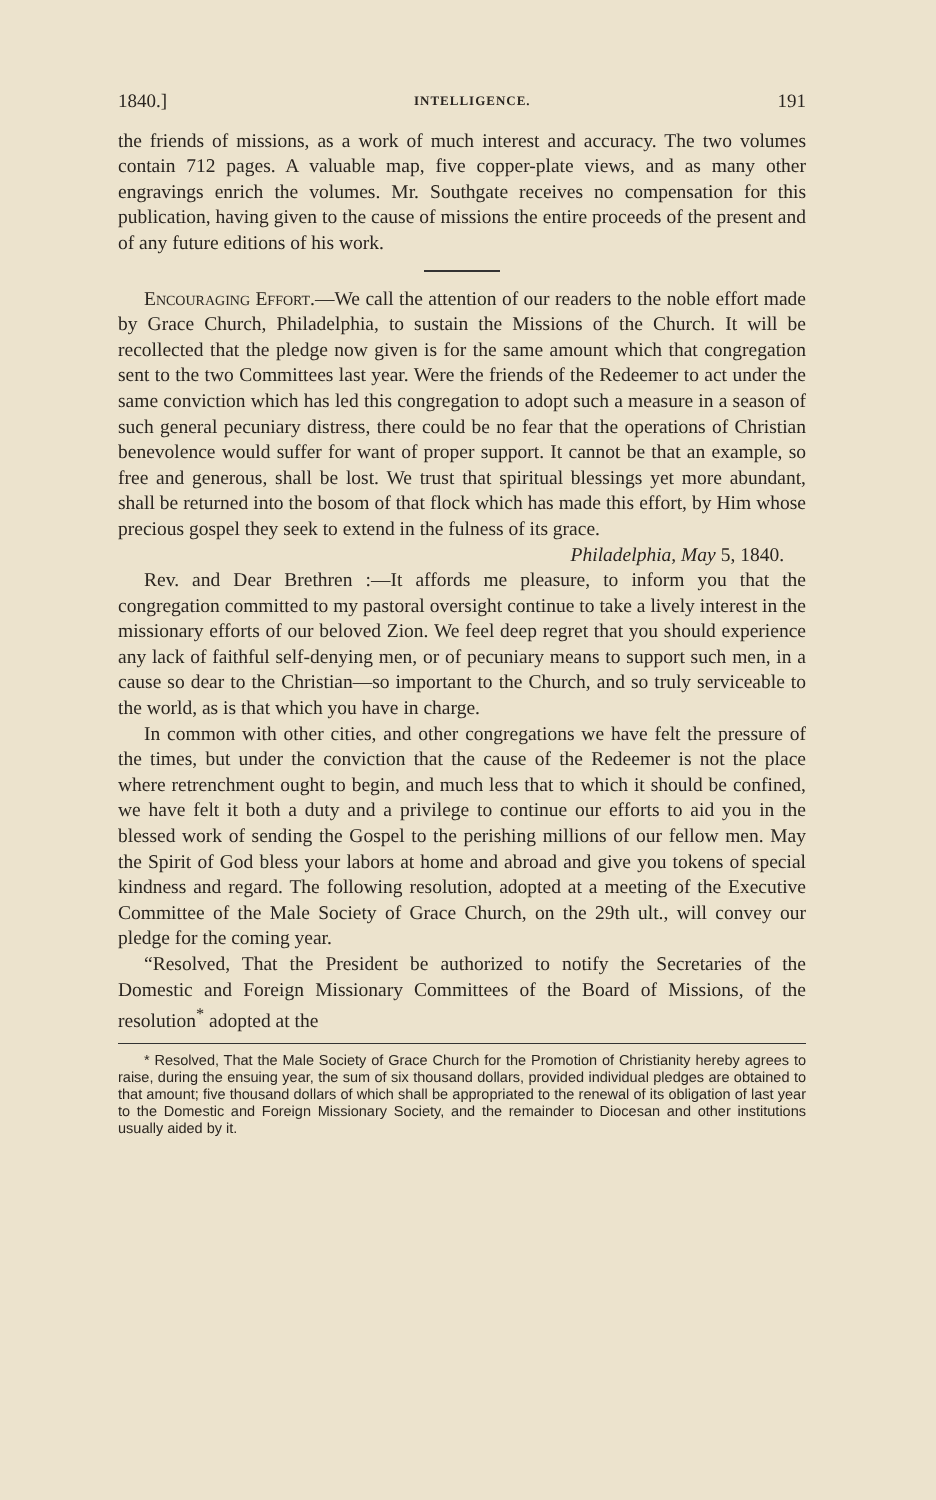1840.] INTELLIGENCE. 191
the friends of missions, as a work of much interest and accuracy. The two volumes contain 712 pages. A valuable map, five copper-plate views, and as many other engravings enrich the volumes. Mr. Southgate receives no compensation for this publication, having given to the cause of missions the entire proceeds of the present and of any future editions of his work.
Encouraging Effort.—We call the attention of our readers to the noble effort made by Grace Church, Philadelphia, to sustain the Missions of the Church. It will be recollected that the pledge now given is for the same amount which that congregation sent to the two Committees last year. Were the friends of the Redeemer to act under the same conviction which has led this congregation to adopt such a measure in a season of such general pecuniary distress, there could be no fear that the operations of Christian benevolence would suffer for want of proper support. It cannot be that an example, so free and generous, shall be lost. We trust that spiritual blessings yet more abundant, shall be returned into the bosom of that flock which has made this effort, by Him whose precious gospel they seek to extend in the fulness of its grace.
Philadelphia, May 5, 1840.
Rev. and Dear Brethren :—It affords me pleasure, to inform you that the congregation committed to my pastoral oversight continue to take a lively interest in the missionary efforts of our beloved Zion. We feel deep regret that you should experience any lack of faithful self-denying men, or of pecuniary means to support such men, in a cause so dear to the Christian—so important to the Church, and so truly serviceable to the world, as is that which you have in charge.
In common with other cities, and other congregations we have felt the pressure of the times, but under the conviction that the cause of the Redeemer is not the place where retrenchment ought to begin, and much less that to which it should be confined, we have felt it both a duty and a privilege to continue our efforts to aid you in the blessed work of sending the Gospel to the perishing millions of our fellow men. May the Spirit of God bless your labors at home and abroad and give you tokens of special kindness and regard. The following resolution, adopted at a meeting of the Executive Committee of the Male Society of Grace Church, on the 29th ult., will convey our pledge for the coming year.
“Resolved, That the President be authorized to notify the Secretaries of the Domestic and Foreign Missionary Committees of the Board of Missions, of the resolution<sup>*</sup> adopted at the
* Resolved, That the Male Society of Grace Church for the Promotion of Christianity hereby agrees to raise, during the ensuing year, the sum of six thousand dollars, provided individual pledges are obtained to that amount; five thousand dollars of which shall be appropriated to the renewal of its obligation of last year to the Domestic and Foreign Missionary Society, and the remainder to Diocesan and other institutions usually aided by it.